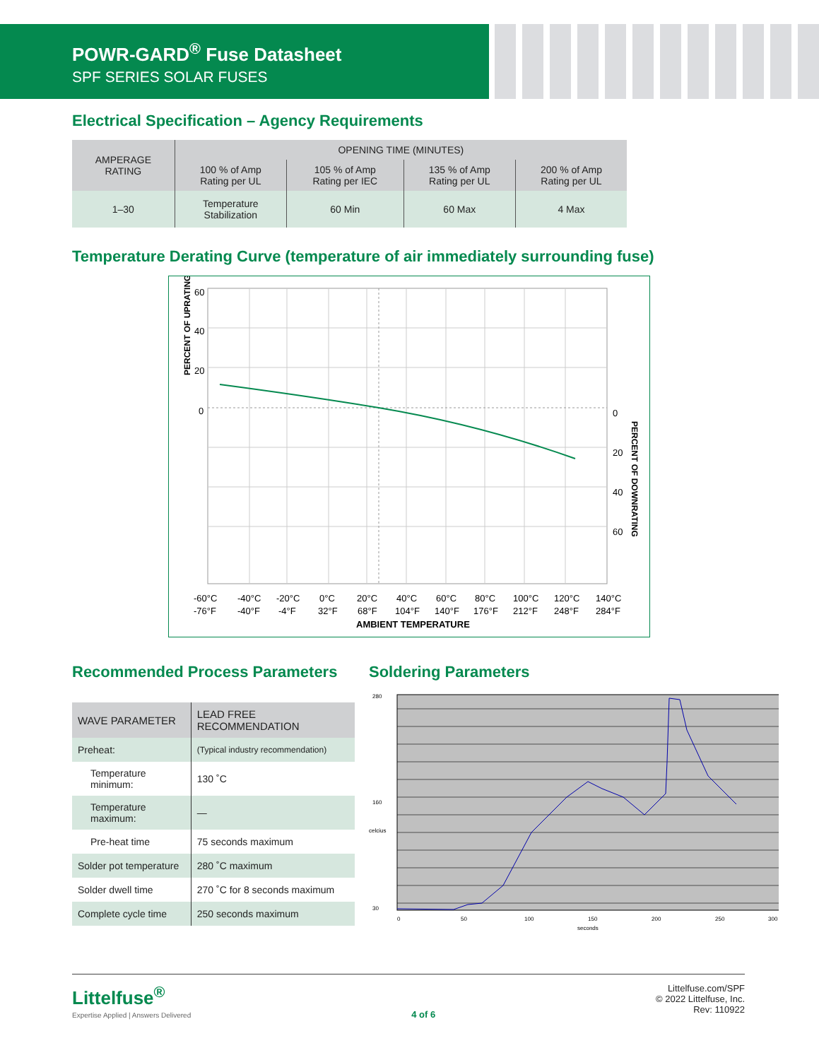POWR-GARD<sup>®</sup> Fuse Datasheet
SPF SERIES SOLAR FUSES
Electrical Specification – Agency Requirements
| AMPERAGE RATING | OPENING TIME (MINUTES) | | | |
| --- | --- | --- | --- | --- |
| | 100 % of Amp Rating per UL | 105 % of Amp Rating per IEC | 135 % of Amp Rating per UL | 200 % of Amp Rating per UL |
| 1–30 | Temperature Stabilization | 60 Min | 60 Max | 4 Max |
Temperature Derating Curve (temperature of air immediately surrounding fuse)
60
40
20
0
0
20
40
60
PERCENT OF UPRATING
PERCENT OF DOWNRATING
-60°C
-40°C
-20°C
0°C
20°C
40°C
60°C
80°C
100°C
120°C
140°C
-76°F
-40°F
-4°F
32°F
68°F
104°F
140°F
176°F
212°F
248°F
284°F
AMBIENT TEMPERATURE
Recommended Process Parameters
| WAVE PARAMETER | LEAD FREE RECOMMENDATION |
| --- | --- |
| Preheat: | (Typical industry recommendation) |
| Temperature minimum: | 130 ˚C |
| Temperature maximum: | — |
| Pre-heat time | 75 seconds maximum |
| Solder pot temperature | 280 ˚C maximum |
| Solder dwell time | 270 ˚C for 8 seconds maximum |
| Complete cycle time | 250 seconds maximum |
Soldering Parameters
280
160
30
0
50
100
150
200
250
300
seconds
celcius
Littelfuse<sup>®</sup>
Expertise Applied | Answers Delivered
4 of 6 Littelfuse.com/SPF
© 2022 Littelfuse, Inc.
Rev: 110922